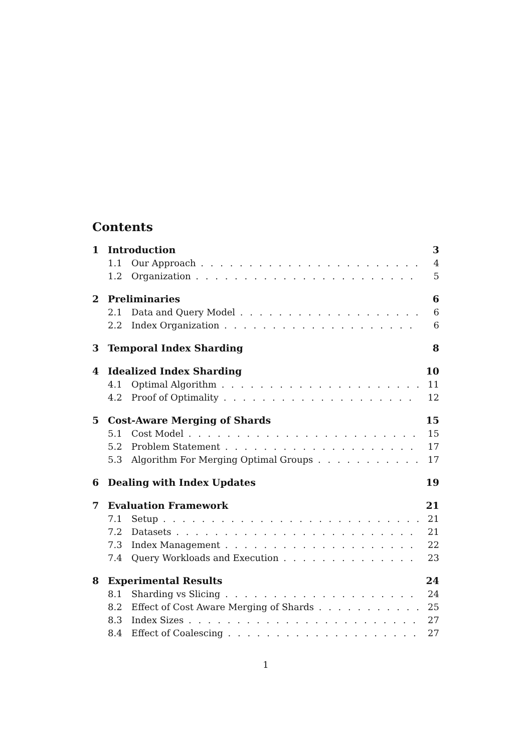Contents
1 Introduction 3
1.1 Our Approach 4
1.2 Organization 5
2 Preliminaries 6
2.1 Data and Query Model 6
2.2 Index Organization 6
3 Temporal Index Sharding 8
4 Idealized Index Sharding 10
4.1 Optimal Algorithm 11
4.2 Proof of Optimality 12
5 Cost-Aware Merging of Shards 15
5.1 Cost Model 15
5.2 Problem Statement 17
5.3 Algorithm For Merging Optimal Groups 17
6 Dealing with Index Updates 19
7 Evaluation Framework 21
7.1 Setup 21
7.2 Datasets 21
7.3 Index Management 22
7.4 Query Workloads and Execution 23
8 Experimental Results 24
8.1 Sharding vs Slicing 24
8.2 Effect of Cost Aware Merging of Shards 25
8.3 Index Sizes 27
8.4 Effect of Coalescing 27
1